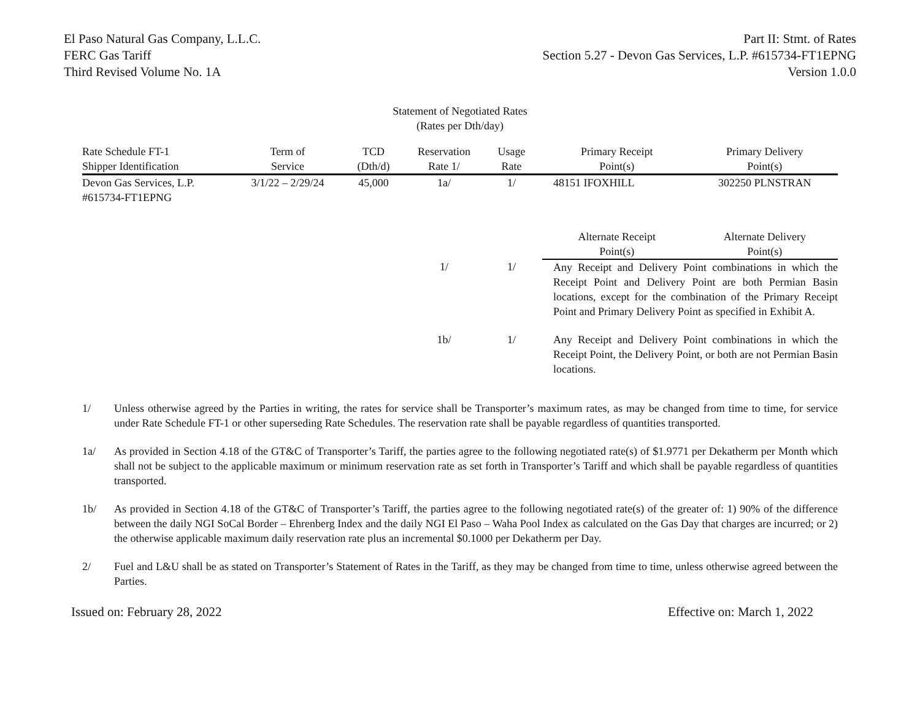El Paso Natural Gas Company, L.L.C.
FERC Gas Tariff
Third Revised Volume No. 1A
Part II: Stmt. of Rates
Section 5.27 - Devon Gas Services, L.P. #615734-FT1EPNG
Version 1.0.0
Statement of Negotiated Rates
(Rates per Dth/day)
| Rate Schedule FT-1 Shipper Identification | Term of Service | TCD (Dth/d) | Reservation Rate 1/ | Usage Rate | Primary Receipt Point(s) | Primary Delivery Point(s) |
| --- | --- | --- | --- | --- | --- | --- |
| Devon Gas Services, L.P. #615734-FT1EPNG | 3/1/22 – 2/29/24 | 45,000 | 1a/ | 1/ | 48151 IFOXHILL | 302250 PLNSTRAN |
| | | | | | Alternate Receipt Point(s) | Alternate Delivery Point(s) |
| | | | 1/ | 1/ | Any Receipt and Delivery Point combinations in which the Receipt Point and Delivery Point are both Permian Basin locations, except for the combination of the Primary Receipt Point and Primary Delivery Point as specified in Exhibit A. | |
| | | | 1b/ | 1/ | Any Receipt and Delivery Point combinations in which the Receipt Point, the Delivery Point, or both are not Permian Basin locations. | |
1/ Unless otherwise agreed by the Parties in writing, the rates for service shall be Transporter’s maximum rates, as may be changed from time to time, for service under Rate Schedule FT-1 or other superseding Rate Schedules. The reservation rate shall be payable regardless of quantities transported.
1a/ As provided in Section 4.18 of the GT&C of Transporter’s Tariff, the parties agree to the following negotiated rate(s) of $1.9771 per Dekatherm per Month which shall not be subject to the applicable maximum or minimum reservation rate as set forth in Transporter’s Tariff and which shall be payable regardless of quantities transported.
1b/ As provided in Section 4.18 of the GT&C of Transporter’s Tariff, the parties agree to the following negotiated rate(s) of the greater of: 1) 90% of the difference between the daily NGI SoCal Border – Ehrenberg Index and the daily NGI El Paso – Waha Pool Index as calculated on the Gas Day that charges are incurred; or 2) the otherwise applicable maximum daily reservation rate plus an incremental $0.1000 per Dekatherm per Day.
2/ Fuel and L&U shall be as stated on Transporter’s Statement of Rates in the Tariff, as they may be changed from time to time, unless otherwise agreed between the Parties.
Issued on: February 28, 2022 Effective on: March 1, 2022